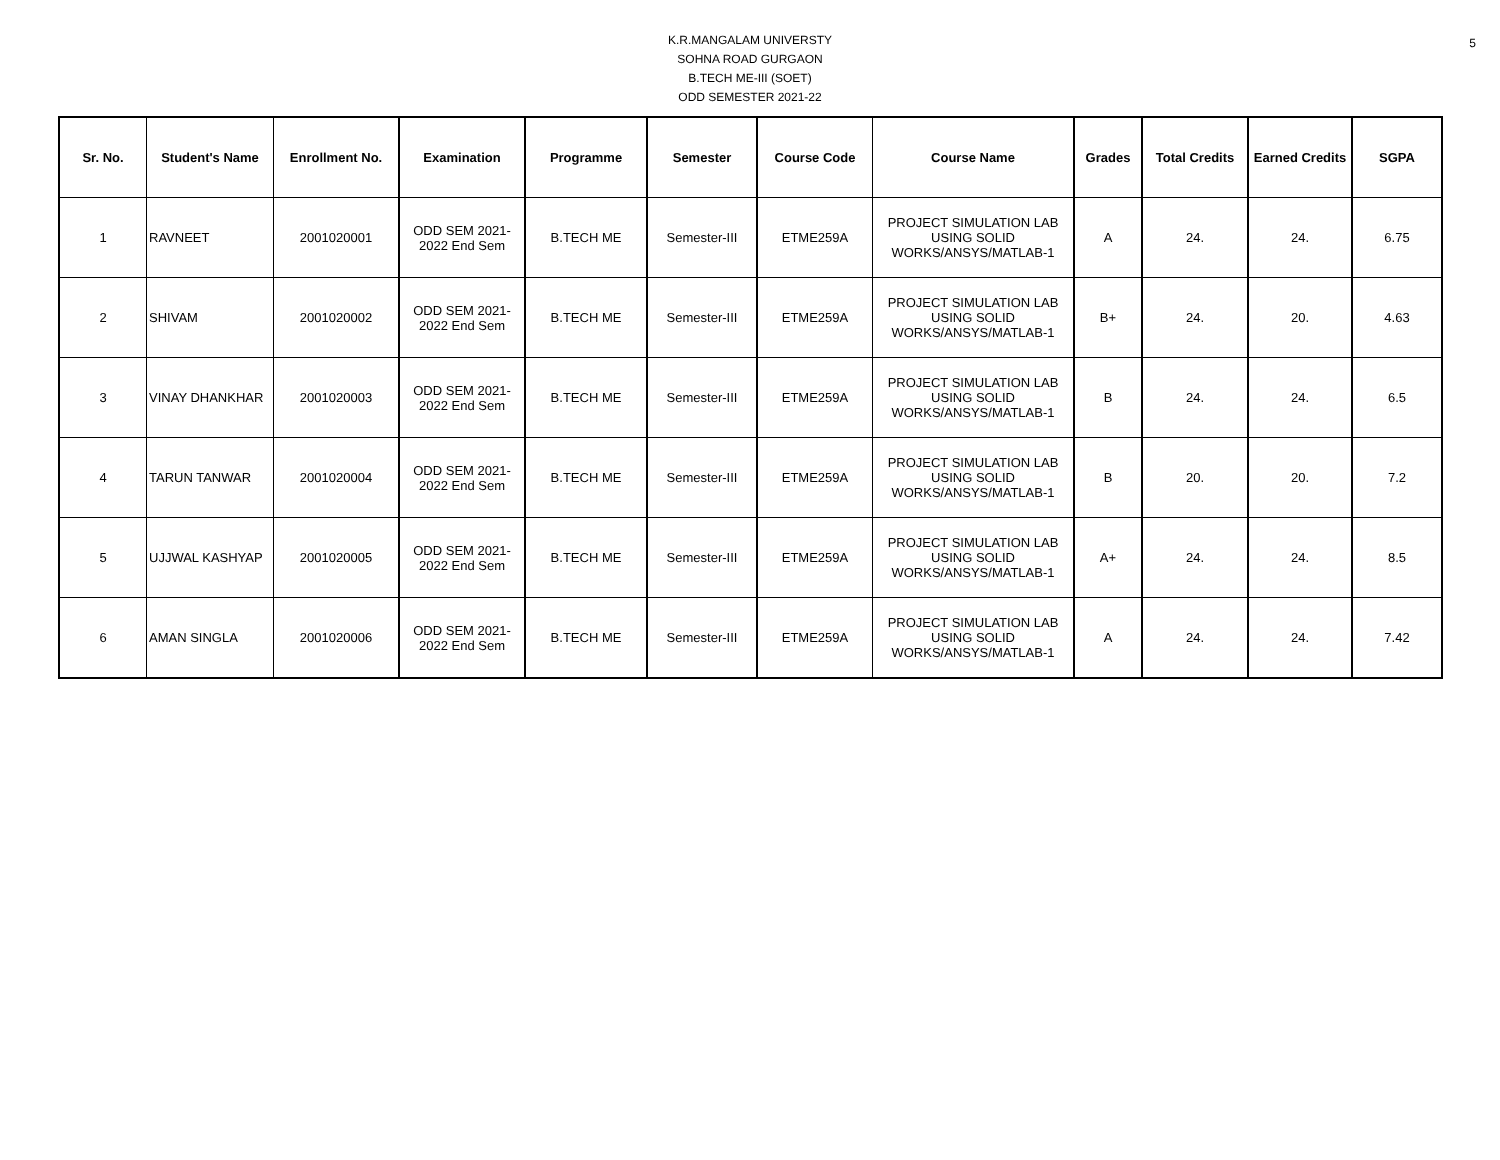5
K.R.MANGALAM UNIVERSTY
SOHNA ROAD GURGAON
B.TECH ME-III (SOET)
ODD SEMESTER 2021-22
| Sr. No. | Student's Name | Enrollment No. | Examination | Programme | Semester | Course Code | Course Name | Grades | Total Credits | Earned Credits | SGPA |
| --- | --- | --- | --- | --- | --- | --- | --- | --- | --- | --- | --- |
| 1 | RAVNEET | 2001020001 | ODD SEM 2021- 2022 End Sem | B.TECH ME | Semester-III | ETME259A | PROJECT SIMULATION LAB USING SOLID WORKS/ANSYS/MATLAB-1 | A | 24. | 24. | 6.75 |
| 2 | SHIVAM | 2001020002 | ODD SEM 2021- 2022 End Sem | B.TECH ME | Semester-III | ETME259A | PROJECT SIMULATION LAB USING SOLID WORKS/ANSYS/MATLAB-1 | B+ | 24. | 20. | 4.63 |
| 3 | VINAY DHANKHAR | 2001020003 | ODD SEM 2021- 2022 End Sem | B.TECH ME | Semester-III | ETME259A | PROJECT SIMULATION LAB USING SOLID WORKS/ANSYS/MATLAB-1 | B | 24. | 24. | 6.5 |
| 4 | TARUN TANWAR | 2001020004 | ODD SEM 2021- 2022 End Sem | B.TECH ME | Semester-III | ETME259A | PROJECT SIMULATION LAB USING SOLID WORKS/ANSYS/MATLAB-1 | B | 20. | 20. | 7.2 |
| 5 | UJJWAL KASHYAP | 2001020005 | ODD SEM 2021- 2022 End Sem | B.TECH ME | Semester-III | ETME259A | PROJECT SIMULATION LAB USING SOLID WORKS/ANSYS/MATLAB-1 | A+ | 24. | 24. | 8.5 |
| 6 | AMAN SINGLA | 2001020006 | ODD SEM 2021- 2022 End Sem | B.TECH ME | Semester-III | ETME259A | PROJECT SIMULATION LAB USING SOLID WORKS/ANSYS/MATLAB-1 | A | 24. | 24. | 7.42 |